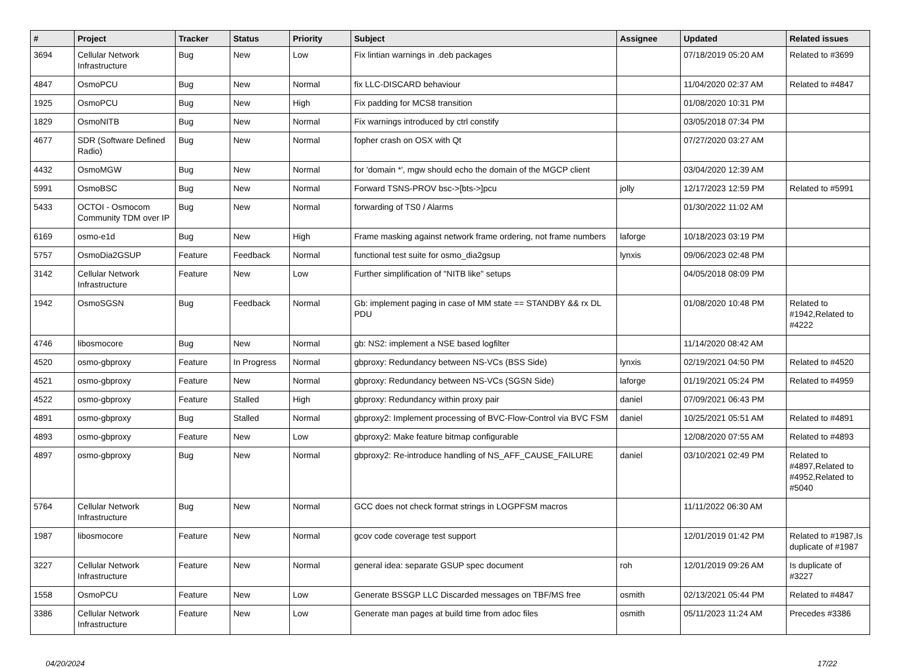| # | Project | Tracker | Status | Priority | Subject | Assignee | Updated | Related issues |
| --- | --- | --- | --- | --- | --- | --- | --- | --- |
| 3694 | Cellular Network Infrastructure | Bug | New | Low | Fix lintian warnings in .deb packages | | 07/18/2019 05:20 AM | Related to #3699 |
| 4847 | OsmoPCU | Bug | New | Normal | fix LLC-DISCARD behaviour | | 11/04/2020 02:37 AM | Related to #4847 |
| 1925 | OsmoPCU | Bug | New | High | Fix padding for MCS8 transition | | 01/08/2020 10:31 PM | |
| 1829 | OsmoNITB | Bug | New | Normal | Fix warnings introduced by ctrl constify | | 03/05/2018 07:34 PM | |
| 4677 | SDR (Software Defined Radio) | Bug | New | Normal | fopher crash on OSX with Qt | | 07/27/2020 03:27 AM | |
| 4432 | OsmoMGW | Bug | New | Normal | for 'domain *', mgw should echo the domain of the MGCP client | | 03/04/2020 12:39 AM | |
| 5991 | OsmoBSC | Bug | New | Normal | Forward TSNS-PROV bsc->[bts->]pcu | jolly | 12/17/2023 12:59 PM | Related to #5991 |
| 5433 | OCTOI - Osmocom Community TDM over IP | Bug | New | Normal | forwarding of TS0 / Alarms | | 01/30/2022 11:02 AM | |
| 6169 | osmo-e1d | Bug | New | High | Frame masking against network frame ordering, not frame numbers | laforge | 10/18/2023 03:19 PM | |
| 5757 | OsmoDia2GSUP | Feature | Feedback | Normal | functional test suite for osmo_dia2gsup | lynxis | 09/06/2023 02:48 PM | |
| 3142 | Cellular Network Infrastructure | Feature | New | Low | Further simplification of "NITB like" setups | | 04/05/2018 08:09 PM | |
| 1942 | OsmoSGSN | Bug | Feedback | Normal | Gb: implement paging in case of MM state == STANDBY && rx DL PDU | | 01/08/2020 10:48 PM | Related to #1942,Related to #4222 |
| 4746 | libosmocore | Bug | New | Normal | gb: NS2: implement a NSE based logfilter | | 11/14/2020 08:42 AM | |
| 4520 | osmo-gbproxy | Feature | In Progress | Normal | gbproxy: Redundancy between NS-VCs (BSS Side) | lynxis | 02/19/2021 04:50 PM | Related to #4520 |
| 4521 | osmo-gbproxy | Feature | New | Normal | gbproxy: Redundancy between NS-VCs (SGSN Side) | laforge | 01/19/2021 05:24 PM | Related to #4959 |
| 4522 | osmo-gbproxy | Feature | Stalled | High | gbproxy: Redundancy within proxy pair | daniel | 07/09/2021 06:43 PM | |
| 4891 | osmo-gbproxy | Bug | Stalled | Normal | gbproxy2: Implement processing of BVC-Flow-Control via BVC FSM | daniel | 10/25/2021 05:51 AM | Related to #4891 |
| 4893 | osmo-gbproxy | Feature | New | Low | gbproxy2: Make feature bitmap configurable | | 12/08/2020 07:55 AM | Related to #4893 |
| 4897 | osmo-gbproxy | Bug | New | Normal | gbproxy2: Re-introduce handling of NS_AFF_CAUSE_FAILURE | daniel | 03/10/2021 02:49 PM | Related to #4897,Related to #4952,Related to #5040 |
| 5764 | Cellular Network Infrastructure | Bug | New | Normal | GCC does not check format strings in LOGPFSM macros | | 11/11/2022 06:30 AM | |
| 1987 | libosmocore | Feature | New | Normal | gcov code coverage test support | | 12/01/2019 01:42 PM | Related to #1987,Is duplicate of #1987 |
| 3227 | Cellular Network Infrastructure | Feature | New | Normal | general idea: separate GSUP spec document | roh | 12/01/2019 09:26 AM | Is duplicate of #3227 |
| 1558 | OsmoPCU | Feature | New | Low | Generate BSSGP LLC Discarded messages on TBF/MS free | osmith | 02/13/2021 05:44 PM | Related to #4847 |
| 3386 | Cellular Network Infrastructure | Feature | New | Low | Generate man pages at build time from adoc files | osmith | 05/11/2023 11:24 AM | Precedes #3386 |
04/20/2024 17/22